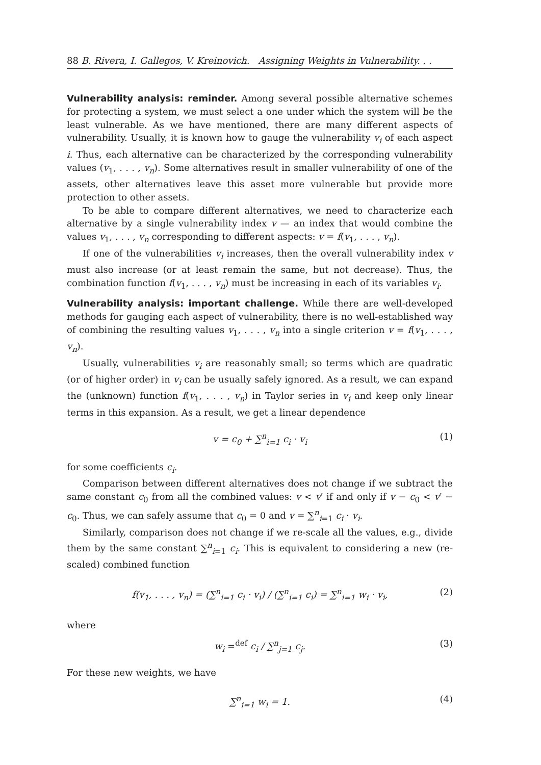88 B. Rivera, I. Gallegos, V. Kreinovich. Assigning Weights in Vulnerability. . .
Vulnerability analysis: reminder. Among several possible alternative schemes for protecting a system, we must select a one under which the system will be the least vulnerable. As we have mentioned, there are many different aspects of vulnerability. Usually, it is known how to gauge the vulnerability v<sub>i</sub> of each aspect i. Thus, each alternative can be characterized by the corresponding vulnerability values (v<sub>1</sub>, . . . , v<sub>n</sub>). Some alternatives result in smaller vulnerability of one of the assets, other alternatives leave this asset more vulnerable but provide more protection to other assets.
To be able to compare different alternatives, we need to characterize each alternative by a single vulnerability index v — an index that would combine the values v<sub>1</sub>, . . . , v<sub>n</sub> corresponding to different aspects: v = f(v<sub>1</sub>, . . . , v<sub>n</sub>).
If one of the vulnerabilities v<sub>i</sub> increases, then the overall vulnerability index v must also increase (or at least remain the same, but not decrease). Thus, the combination function f(v<sub>1</sub>, . . . , v<sub>n</sub>) must be increasing in each of its variables v<sub>i</sub>.
Vulnerability analysis: important challenge. While there are well-developed methods for gauging each aspect of vulnerability, there is no well-established way of combining the resulting values v<sub>1</sub>, . . . , v<sub>n</sub> into a single criterion v = f(v<sub>1</sub>, . . . , v<sub>n</sub>).
Usually, vulnerabilities v<sub>i</sub> are reasonably small; so terms which are quadratic (or of higher order) in v<sub>i</sub> can be usually safely ignored. As a result, we can expand the (unknown) function f(v<sub>1</sub>, . . . , v<sub>n</sub>) in Taylor series in v<sub>i</sub> and keep only linear terms in this expansion. As a result, we get a linear dependence
v = c<sub>0</sub> + ∑<sup>n</sup><sub>i=1</sub> c<sub>i</sub> · v<sub>i</sub> (1)
for some coefficients c<sub>i</sub>.
Comparison between different alternatives does not change if we subtract the same constant c<sub>0</sub> from all the combined values: v < v′ if and only if v − c<sub>0</sub> < v′ − c<sub>0</sub>. Thus, we can safely assume that c<sub>0</sub> = 0 and v = ∑<sup>n</sup><sub>i=1</sub> c<sub>i</sub> · v<sub>i</sub>.
Similarly, comparison does not change if we re-scale all the values, e.g., divide them by the same constant ∑<sup>n</sup><sub>i=1</sub> c<sub>i</sub>. This is equivalent to considering a new (re-scaled) combined function
f(v<sub>1</sub>, . . . , v<sub>n</sub>) = (∑<sup>n</sup><sub>i=1</sub> c<sub>i</sub> · v<sub>i</sub>) / (∑<sup>n</sup><sub>i=1</sub> c<sub>i</sub>) = ∑<sup>n</sup><sub>i=1</sub> w<sub>i</sub> · v<sub>i</sub>, (2)
where
w<sub>i</sub> =<sup>def</sup> c<sub>i</sub> / ∑<sup>n</sup><sub>j=1</sub> c<sub>j</sub>. (3)
For these new weights, we have
∑<sup>n</sup><sub>i=1</sub> w<sub>i</sub> = 1. (4)